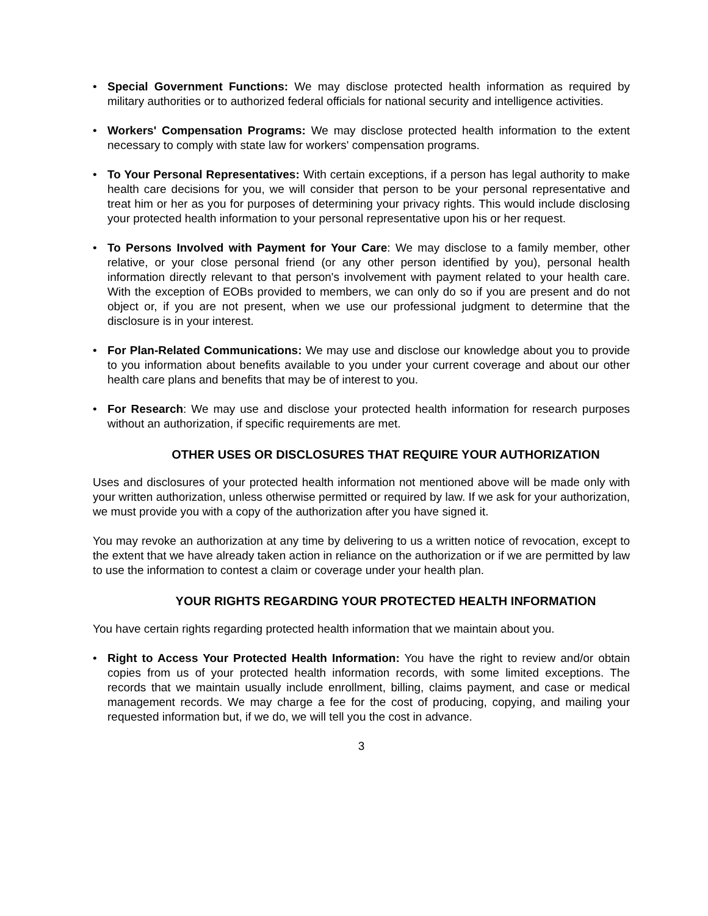• Special Government Functions: We may disclose protected health information as required by military authorities or to authorized federal officials for national security and intelligence activities.
• Workers' Compensation Programs: We may disclose protected health information to the extent necessary to comply with state law for workers' compensation programs.
• To Your Personal Representatives: With certain exceptions, if a person has legal authority to make health care decisions for you, we will consider that person to be your personal representative and treat him or her as you for purposes of determining your privacy rights. This would include disclosing your protected health information to your personal representative upon his or her request.
• To Persons Involved with Payment for Your Care: We may disclose to a family member, other relative, or your close personal friend (or any other person identified by you), personal health information directly relevant to that person's involvement with payment related to your health care. With the exception of EOBs provided to members, we can only do so if you are present and do not object or, if you are not present, when we use our professional judgment to determine that the disclosure is in your interest.
• For Plan-Related Communications: We may use and disclose our knowledge about you to provide to you information about benefits available to you under your current coverage and about our other health care plans and benefits that may be of interest to you.
• For Research: We may use and disclose your protected health information for research purposes without an authorization, if specific requirements are met.
OTHER USES OR DISCLOSURES THAT REQUIRE YOUR AUTHORIZATION
Uses and disclosures of your protected health information not mentioned above will be made only with your written authorization, unless otherwise permitted or required by law. If we ask for your authorization, we must provide you with a copy of the authorization after you have signed it.
You may revoke an authorization at any time by delivering to us a written notice of revocation, except to the extent that we have already taken action in reliance on the authorization or if we are permitted by law to use the information to contest a claim or coverage under your health plan.
YOUR RIGHTS REGARDING YOUR PROTECTED HEALTH INFORMATION
You have certain rights regarding protected health information that we maintain about you.
• Right to Access Your Protected Health Information: You have the right to review and/or obtain copies from us of your protected health information records, with some limited exceptions. The records that we maintain usually include enrollment, billing, claims payment, and case or medical management records. We may charge a fee for the cost of producing, copying, and mailing your requested information but, if we do, we will tell you the cost in advance.
3